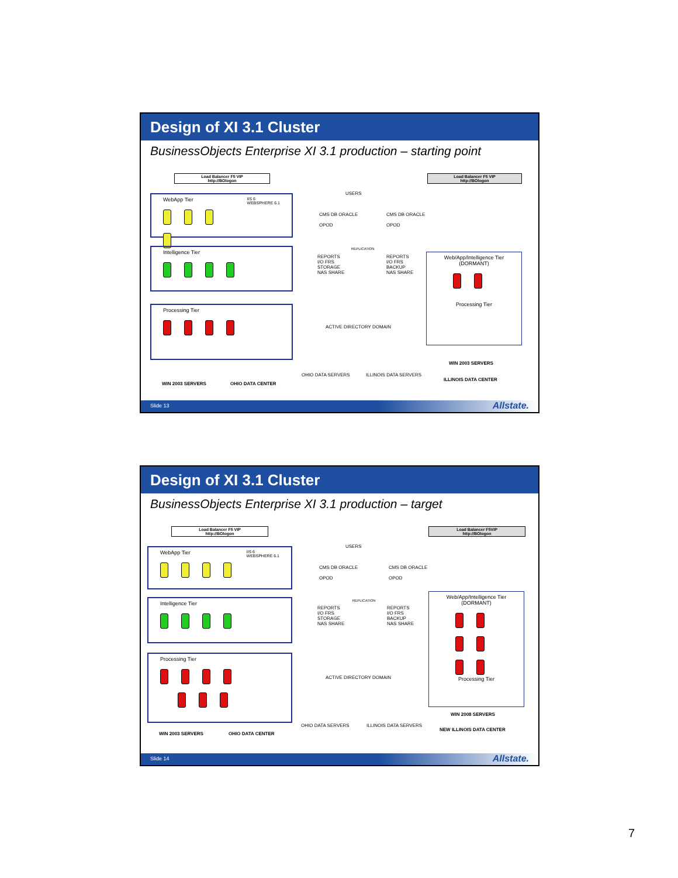Design of XI 3.1 Cluster
BusinessObjects Enterprise XI 3.1 production – starting point
Load Balancer F5 VIP
http://BOlogon
USERS
Load Balancer F5 VIP
http://BOlogon
WebApp Tier IIS 6
WEBSPHERE 6.1
Intelligence Tier
Processing Tier
CMS DB ORACLE
OPOD
CMS DB ORACLE
OPOD
REPLICATION
REPORTS
I/O FRS
STORAGE
NAS SHARE
REPORTS
I/O FRS
BACKUP
NAS SHARE
ACTIVE DIRECTORY DOMAIN
OHIO DATA SERVERS ILLINOIS DATA SERVERS
Web/App/Intelligence Tier
(DORMANT)
Processing Tier
WIN 2003 SERVERS
WIN 2003 SERVERS OHIO DATA CENTER
ILLINOIS DATA CENTER
Slide 13 Allstate.
Design of XI 3.1 Cluster
BusinessObjects Enterprise XI 3.1 production – target
Load Balancer F5 VIP
http://BOlogon
USERS
Load Balancer F5VIP
http://BOlogon
WebApp Tier IIS 6
WEBSPHERE 6.1
Intelligence Tier
Processing Tier
CMS DB ORACLE
OPOD
CMS DB ORACLE
OPOD
REPLICATION
REPORTS
I/O FRS
STORAGE
NAS SHARE
REPORTS
I/O FRS
BACKUP
NAS SHARE
ACTIVE DIRECTORY DOMAIN
OHIO DATA SERVERS ILLINOIS DATA SERVERS
Web/App/Intelligence Tier
(DORMANT)
Processing Tier
WIN 2008 SERVERS
WIN 2003 SERVERS OHIO DATA CENTER
NEW ILLINOIS DATA CENTER
Slide 14 Allstate.
7